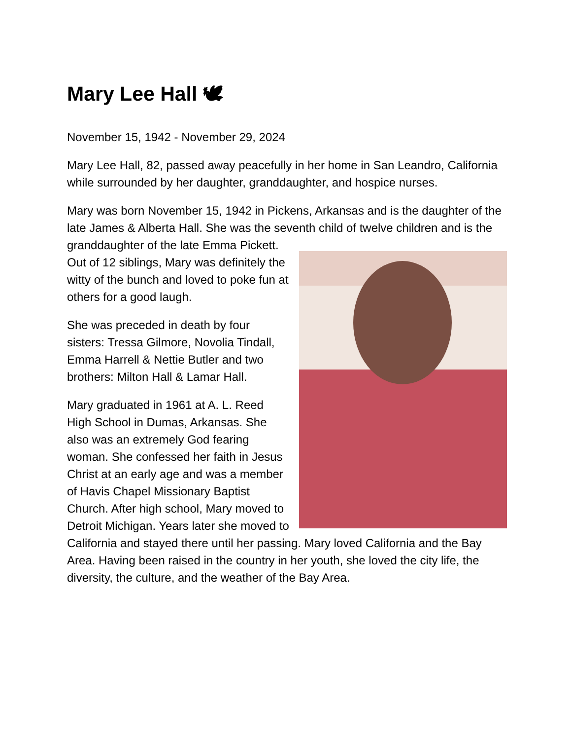Mary Lee Hall 🕊
November 15, 1942 - November 29, 2024
Mary Lee Hall, 82, passed away peacefully in her home in San Leandro, California while surrounded by her daughter, granddaughter, and hospice nurses.
Mary was born November 15, 1942 in Pickens, Arkansas and is the daughter of the late James & Alberta Hall. She was the seventh child of twelve children and is the granddaughter of the late Emma Pickett. Out of 12 siblings, Mary was definitely the witty of the bunch and loved to poke fun at others for a good laugh.
She was preceded in death by four sisters: Tressa Gilmore, Novolia Tindall, Emma Harrell & Nettie Butler and two brothers: Milton Hall & Lamar Hall.
Mary graduated in 1961 at A. L. Reed High School in Dumas, Arkansas. She also was an extremely God fearing woman. She confessed her faith in Jesus Christ at an early age and was a member of Havis Chapel Missionary Baptist Church. After high school, Mary moved to Detroit Michigan. Years later she moved to California and stayed there until her passing. Mary loved California and the Bay Area. Having been raised in the country in her youth, she loved the city life, the diversity, the culture, and the weather of the Bay Area.